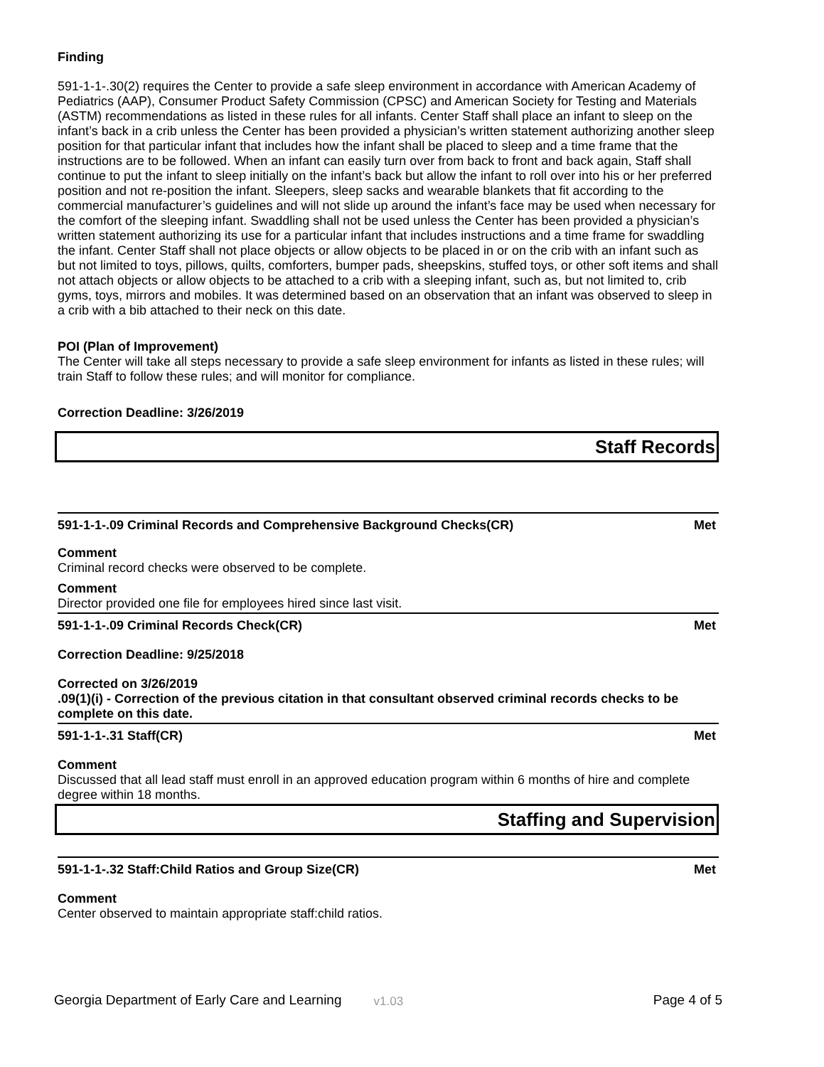Finding
591-1-1-.30(2) requires the Center to provide a safe sleep environment in accordance with American Academy of Pediatrics (AAP), Consumer Product Safety Commission (CPSC) and American Society for Testing and Materials (ASTM) recommendations as listed in these rules for all infants. Center Staff shall place an infant to sleep on the infant’s back in a crib unless the Center has been provided a physician’s written statement authorizing another sleep position for that particular infant that includes how the infant shall be placed to sleep and a time frame that the instructions are to be followed. When an infant can easily turn over from back to front and back again, Staff shall continue to put the infant to sleep initially on the infant’s back but allow the infant to roll over into his or her preferred position and not re-position the infant. Sleepers, sleep sacks and wearable blankets that fit according to the commercial manufacturer’s guidelines and will not slide up around the infant’s face may be used when necessary for the comfort of the sleeping infant. Swaddling shall not be used unless the Center has been provided a physician’s written statement authorizing its use for a particular infant that includes instructions and a time frame for swaddling the infant. Center Staff shall not place objects or allow objects to be placed in or on the crib with an infant such as but not limited to toys, pillows, quilts, comforters, bumper pads, sheepskins, stuffed toys, or other soft items and shall not attach objects or allow objects to be attached to a crib with a sleeping infant, such as, but not limited to, crib gyms, toys, mirrors and mobiles. It was determined based on an observation that an infant was observed to sleep in a crib with a bib attached to their neck on this date.
POI (Plan of Improvement)
The Center will take all steps necessary to provide a safe sleep environment for infants as listed in these rules; will train Staff to follow these rules; and will monitor for compliance.
Correction Deadline: 3/26/2019
Staff Records
591-1-1-.09 Criminal Records and Comprehensive Background Checks(CR) Met
Comment
Criminal record checks were observed to be complete.
Comment
Director provided one file for employees hired since last visit.
591-1-1-.09 Criminal Records Check(CR) Met
Correction Deadline: 9/25/2018
Corrected on 3/26/2019
.09(1)(i) - Correction of the previous citation in that consultant observed criminal records checks to be complete on this date.
591-1-1-.31 Staff(CR) Met
Comment
Discussed that all lead staff must enroll in an approved education program within 6 months of hire and complete degree within 18 months.
Staffing and Supervision
591-1-1-.32 Staff:Child Ratios and Group Size(CR) Met
Comment
Center observed to maintain appropriate staff:child ratios.
Georgia Department of Early Care and Learning v1.03 Page 4 of 5